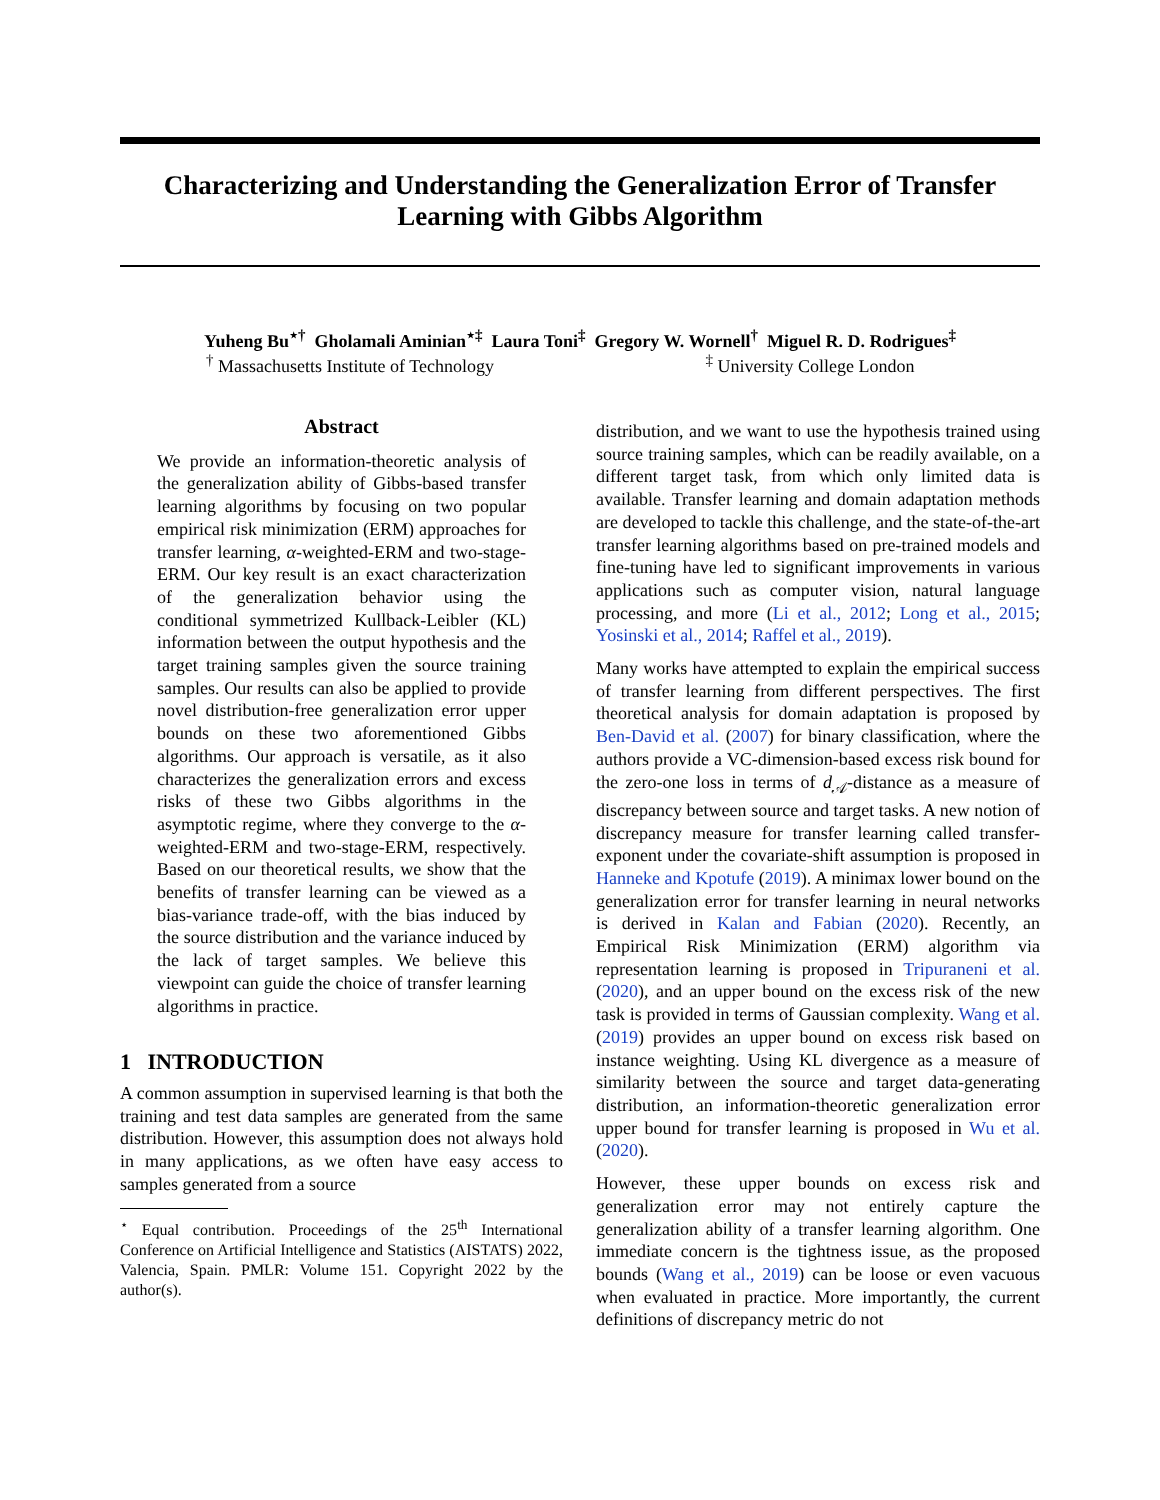Characterizing and Understanding the Generalization Error of Transfer Learning with Gibbs Algorithm
Yuheng Bu<sup>⋆†</sup> Gholamali Aminian<sup>⋆‡</sup> Laura Toni<sup>‡</sup> Gregory W. Wornell<sup>†</sup> Miguel R. D. Rodrigues<sup>‡</sup>
<sup>†</sup> Massachusetts Institute of Technology
<sup>‡</sup> University College London
Abstract
We provide an information-theoretic analysis of the generalization ability of Gibbs-based transfer learning algorithms by focusing on two popular empirical risk minimization (ERM) approaches for transfer learning, α-weighted-ERM and two-stage-ERM. Our key result is an exact characterization of the generalization behavior using the conditional symmetrized Kullback-Leibler (KL) information between the output hypothesis and the target training samples given the source training samples. Our results can also be applied to provide novel distribution-free generalization error upper bounds on these two aforementioned Gibbs algorithms. Our approach is versatile, as it also characterizes the generalization errors and excess risks of these two Gibbs algorithms in the asymptotic regime, where they converge to the α-weighted-ERM and two-stage-ERM, respectively. Based on our theoretical results, we show that the benefits of transfer learning can be viewed as a bias-variance trade-off, with the bias induced by the source distribution and the variance induced by the lack of target samples. We believe this viewpoint can guide the choice of transfer learning algorithms in practice.
1 INTRODUCTION
A common assumption in supervised learning is that both the training and test data samples are generated from the same distribution. However, this assumption does not always hold in many applications, as we often have easy access to samples generated from a source
<sup>⋆</sup> Equal contribution. Proceedings of the 25<sup>th</sup> International Conference on Artificial Intelligence and Statistics (AISTATS) 2022, Valencia, Spain. PMLR: Volume 151. Copyright 2022 by the author(s).
distribution, and we want to use the hypothesis trained using source training samples, which can be readily available, on a different target task, from which only limited data is available. Transfer learning and domain adaptation methods are developed to tackle this challenge, and the state-of-the-art transfer learning algorithms based on pre-trained models and fine-tuning have led to significant improvements in various applications such as computer vision, natural language processing, and more (Li et al., 2012; Long et al., 2015; Yosinski et al., 2014; Raffel et al., 2019).
Many works have attempted to explain the empirical success of transfer learning from different perspectives. The first theoretical analysis for domain adaptation is proposed by Ben-David et al. (2007) for binary classification, where the authors provide a VC-dimension-based excess risk bound for the zero-one loss in terms of d<sub>𝒜</sub>-distance as a measure of discrepancy between source and target tasks. A new notion of discrepancy measure for transfer learning called transfer-exponent under the covariate-shift assumption is proposed in Hanneke and Kpotufe (2019). A minimax lower bound on the generalization error for transfer learning in neural networks is derived in Kalan and Fabian (2020). Recently, an Empirical Risk Minimization (ERM) algorithm via representation learning is proposed in Tripuraneni et al. (2020), and an upper bound on the excess risk of the new task is provided in terms of Gaussian complexity. Wang et al. (2019) provides an upper bound on excess risk based on instance weighting. Using KL divergence as a measure of similarity between the source and target data-generating distribution, an information-theoretic generalization error upper bound for transfer learning is proposed in Wu et al. (2020).
However, these upper bounds on excess risk and generalization error may not entirely capture the generalization ability of a transfer learning algorithm. One immediate concern is the tightness issue, as the proposed bounds (Wang et al., 2019) can be loose or even vacuous when evaluated in practice. More importantly, the current definitions of discrepancy metric do not